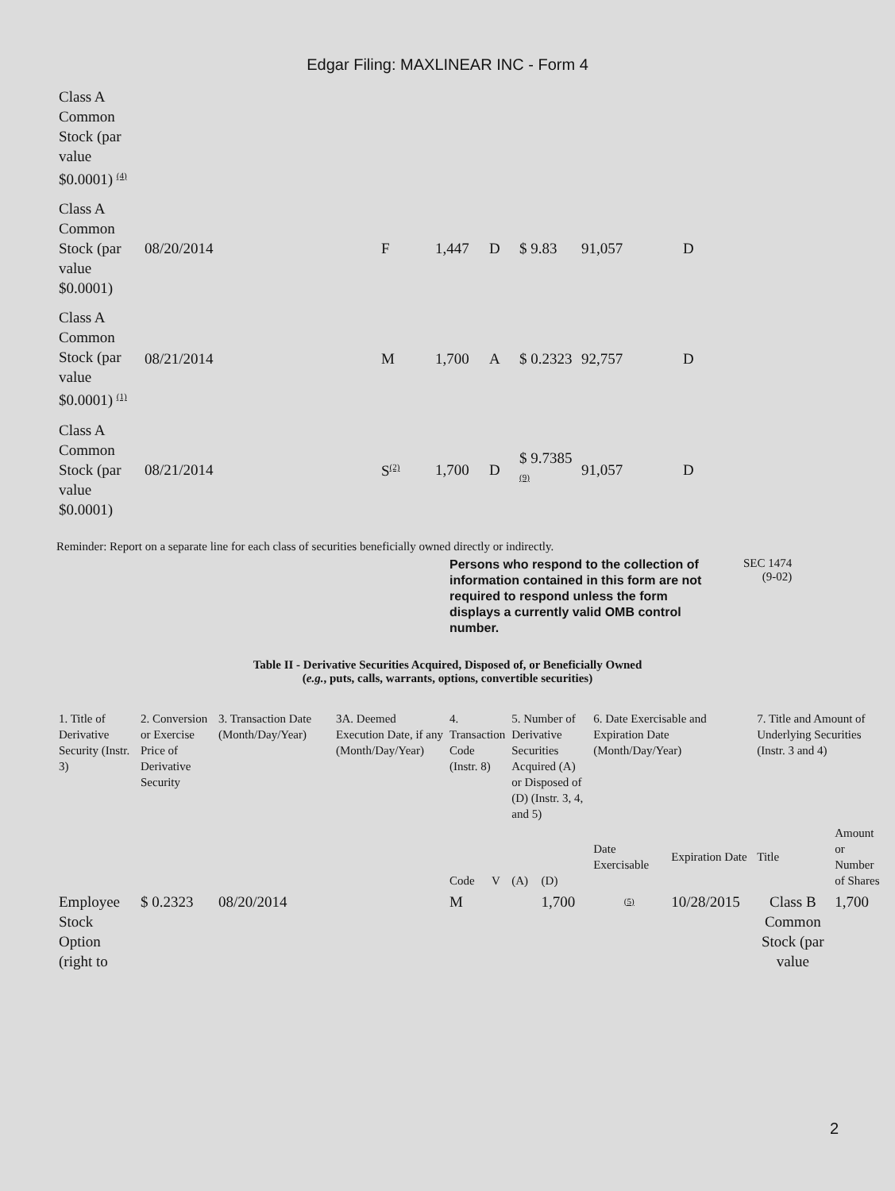Edgar Filing: MAXLINEAR INC - Form 4
| Class A Common Stock (par value $0.0001) <sup>(4)</sup> | | | | | | | |
| Class A Common Stock (par value $0.0001) | 08/20/2014 | F | 1,447 | D | $ 9.83 | 91,057 | D |
| Class A Common Stock (par value $0.0001) <sup>(1)</sup> | 08/21/2014 | M | 1,700 | A | $ 0.2323 | 92,757 | D |
| Class A Common Stock (par value $0.0001) | 08/21/2014 | S<sup>(2)</sup> | 1,700 | D | $ 9.7385 <sup>(9)</sup> | 91,057 | D |
Reminder: Report on a separate line for each class of securities beneficially owned directly or indirectly.
Persons who respond to the collection of information contained in this form are not required to respond unless the form displays a currently valid OMB control number.
SEC 1474
(9-02)
Table II - Derivative Securities Acquired, Disposed of, or Beneficially Owned
(e.g., puts, calls, warrants, options, convertible securities)
| 1. Title of Derivative Security (Instr. 3) | 2. Conversion or Exercise Price of Derivative Security | 3. Transaction Date (Month/Day/Year) | 3A. Deemed Execution Date, if any (Month/Day/Year) | 4. Transaction Code (Instr. 8) | | 5. Number of Derivative Securities Acquired (A) or Disposed of (D) (Instr. 3, 4, and 5) | | 6. Date Exercisable and Expiration Date (Month/Day/Year) | | 7. Title and Amount of Underlying Securities (Instr. 3 and 4) | |
| --- | --- | --- | --- | --- | --- | --- | --- | --- | --- | --- | --- |
| | | | | Code | V | (A) | (D) | Date Exercisable | Expiration Date | Title | Amount or Number of Shares |
| Employee Stock Option (right to | $ 0.2323 | 08/20/2014 | | M | | | 1,700 | <sup>(5)</sup> | 10/28/2015 | Class B Common Stock (par value | 1,700 |
2